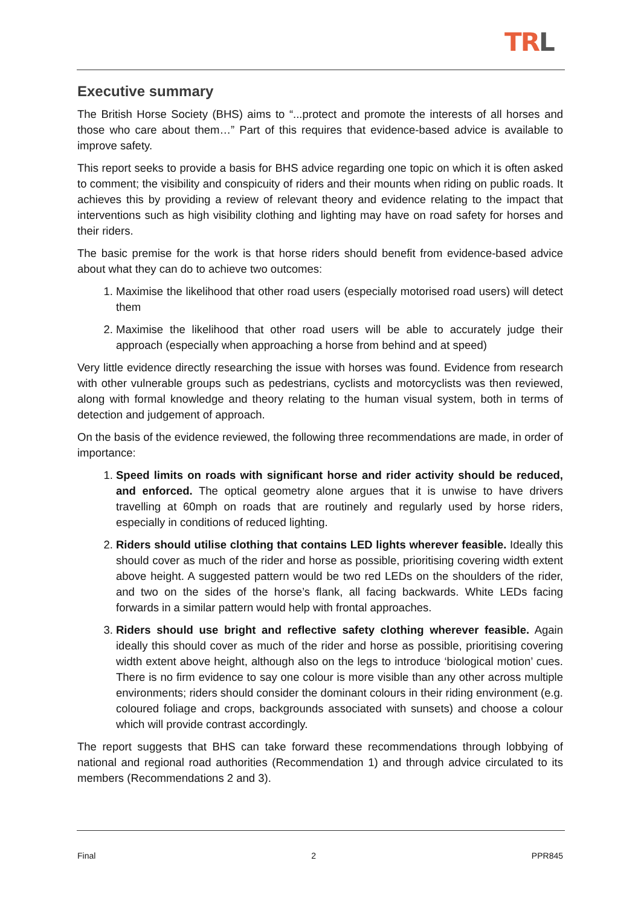TRL
Executive summary
The British Horse Society (BHS) aims to “...protect and promote the interests of all horses and those who care about them…” Part of this requires that evidence-based advice is available to improve safety.
This report seeks to provide a basis for BHS advice regarding one topic on which it is often asked to comment; the visibility and conspicuity of riders and their mounts when riding on public roads. It achieves this by providing a review of relevant theory and evidence relating to the impact that interventions such as high visibility clothing and lighting may have on road safety for horses and their riders.
The basic premise for the work is that horse riders should benefit from evidence-based advice about what they can do to achieve two outcomes:
1. Maximise the likelihood that other road users (especially motorised road users) will detect them
2. Maximise the likelihood that other road users will be able to accurately judge their approach (especially when approaching a horse from behind and at speed)
Very little evidence directly researching the issue with horses was found. Evidence from research with other vulnerable groups such as pedestrians, cyclists and motorcyclists was then reviewed, along with formal knowledge and theory relating to the human visual system, both in terms of detection and judgement of approach.
On the basis of the evidence reviewed, the following three recommendations are made, in order of importance:
1. Speed limits on roads with significant horse and rider activity should be reduced, and enforced. The optical geometry alone argues that it is unwise to have drivers travelling at 60mph on roads that are routinely and regularly used by horse riders, especially in conditions of reduced lighting.
2. Riders should utilise clothing that contains LED lights wherever feasible. Ideally this should cover as much of the rider and horse as possible, prioritising covering width extent above height. A suggested pattern would be two red LEDs on the shoulders of the rider, and two on the sides of the horse’s flank, all facing backwards. White LEDs facing forwards in a similar pattern would help with frontal approaches.
3. Riders should use bright and reflective safety clothing wherever feasible. Again ideally this should cover as much of the rider and horse as possible, prioritising covering width extent above height, although also on the legs to introduce ‘biological motion’ cues. There is no firm evidence to say one colour is more visible than any other across multiple environments; riders should consider the dominant colours in their riding environment (e.g. coloured foliage and crops, backgrounds associated with sunsets) and choose a colour which will provide contrast accordingly.
The report suggests that BHS can take forward these recommendations through lobbying of national and regional road authorities (Recommendation 1) and through advice circulated to its members (Recommendations 2 and 3).
Final 2 PPR845